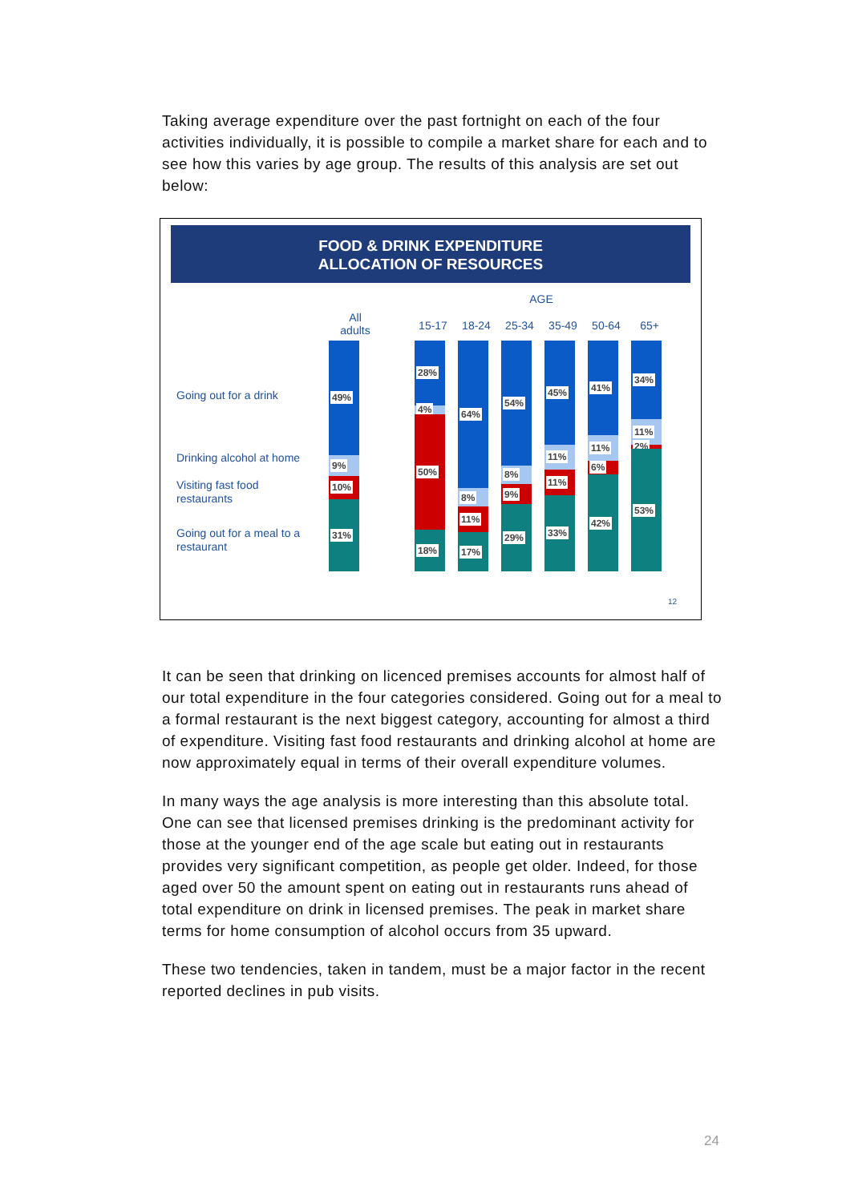Taking average expenditure over the past fortnight on each of the four activities individually, it is possible to compile a market share for each and to see how this varies by age group. The results of this analysis are set out below:
FOOD & DRINK EXPENDITURE
ALLOCATION OF RESOURCES
AGE
All adults
15-17 18-24 25-34 35-49 50-64 65+
Going out for a drink
Drinking alcohol at home
Visiting fast food
restaurants
Going out for a meal to a
restaurant
49%
9%
10%
31%
28%
4%
50%
18%
64%
8%
11%
17%
54%
8%
9%
29%
45%
11%
11%
33%
41%
11%
6%
42%
34%
11%
2%
53%
12
It can be seen that drinking on licenced premises accounts for almost half of our total expenditure in the four categories considered. Going out for a meal to a formal restaurant is the next biggest category, accounting for almost a third of expenditure. Visiting fast food restaurants and drinking alcohol at home are now approximately equal in terms of their overall expenditure volumes.
In many ways the age analysis is more interesting than this absolute total. One can see that licensed premises drinking is the predominant activity for those at the younger end of the age scale but eating out in restaurants provides very significant competition, as people get older. Indeed, for those aged over 50 the amount spent on eating out in restaurants runs ahead of total expenditure on drink in licensed premises. The peak in market share terms for home consumption of alcohol occurs from 35 upward.
These two tendencies, taken in tandem, must be a major factor in the recent reported declines in pub visits.
24